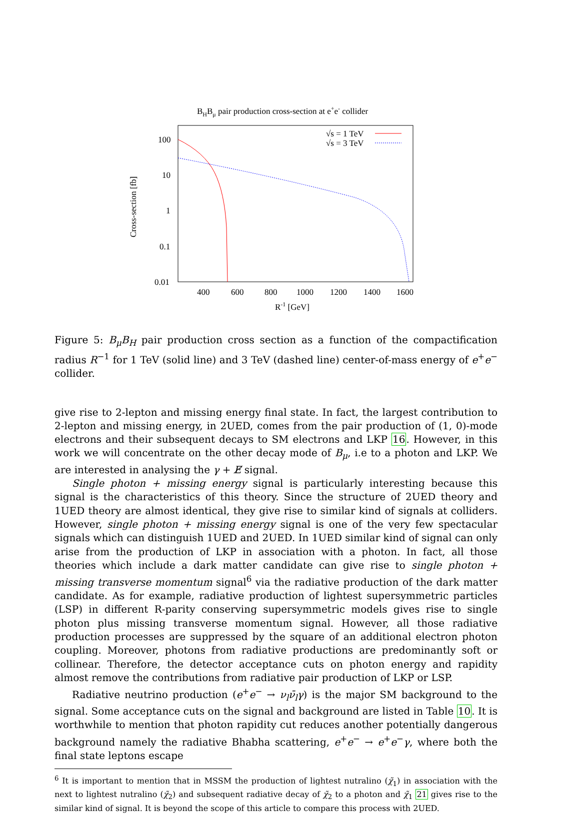BHBμ pair production cross-section at e+e- collider
100
10
1
0.1
0.01
400
600
800
1000
1200
1400
1600
R-1 [GeV]
Cross-section [fb]
√s = 1 TeV
√s = 3 TeV
Figure 5: B<sub>μ</sub>B<sub>H</sub> pair production cross section as a function of the compactification radius R<sup>−1</sup> for 1 TeV (solid line) and 3 TeV (dashed line) center-of-mass energy of e<sup>+</sup>e<sup>−</sup> collider.
give rise to 2-lepton and missing energy final state. In fact, the largest contribution to 2-lepton and missing energy, in 2UED, comes from the pair production of (1, 0)-mode electrons and their subsequent decays to SM electrons and LKP 16. However, in this work we will concentrate on the other decay mode of B<sub>μ</sub>, i.e to a photon and LKP. We are interested in analysing the γ + E̸ signal.
Single photon + missing energy signal is particularly interesting because this signal is the characteristics of this theory. Since the structure of 2UED theory and 1UED theory are almost identical, they give rise to similar kind of signals at colliders. However, single photon + missing energy signal is one of the very few spectacular signals which can distinguish 1UED and 2UED. In 1UED similar kind of signal can only arise from the production of LKP in association with a photon. In fact, all those theories which include a dark matter candidate can give rise to single photon + missing transverse momentum signal<sup>6</sup> via the radiative production of the dark matter candidate. As for example, radiative production of lightest supersymmetric particles (LSP) in different R-parity conserving supersymmetric models gives rise to single photon plus missing transverse momentum signal. However, all those radiative production processes are suppressed by the square of an additional electron photon coupling. Moreover, photons from radiative productions are predominantly soft or collinear. Therefore, the detector acceptance cuts on photon energy and rapidity almost remove the contributions from radiative pair production of LKP or LSP.
Radiative neutrino production (e<sup>+</sup>e<sup>−</sup> → ν<sub>l</sub>ν̄<sub>l</sub>γ) is the major SM background to the signal. Some acceptance cuts on the signal and background are listed in Table 10. It is worthwhile to mention that photon rapidity cut reduces another potentially dangerous background namely the radiative Bhabha scattering, e<sup>+</sup>e<sup>−</sup> → e<sup>+</sup>e<sup>−</sup>γ, where both the final state leptons escape
<sup>6</sup> It is important to mention that in MSSM the production of lightest nutralino (χ̃<sub>1</sub>) in association with the next to lightest nutralino (χ̃<sub>2</sub>) and subsequent radiative decay of χ̃<sub>2</sub> to a photon and χ̃<sub>1</sub> 21 gives rise to the similar kind of signal. It is beyond the scope of this article to compare this process with 2UED.